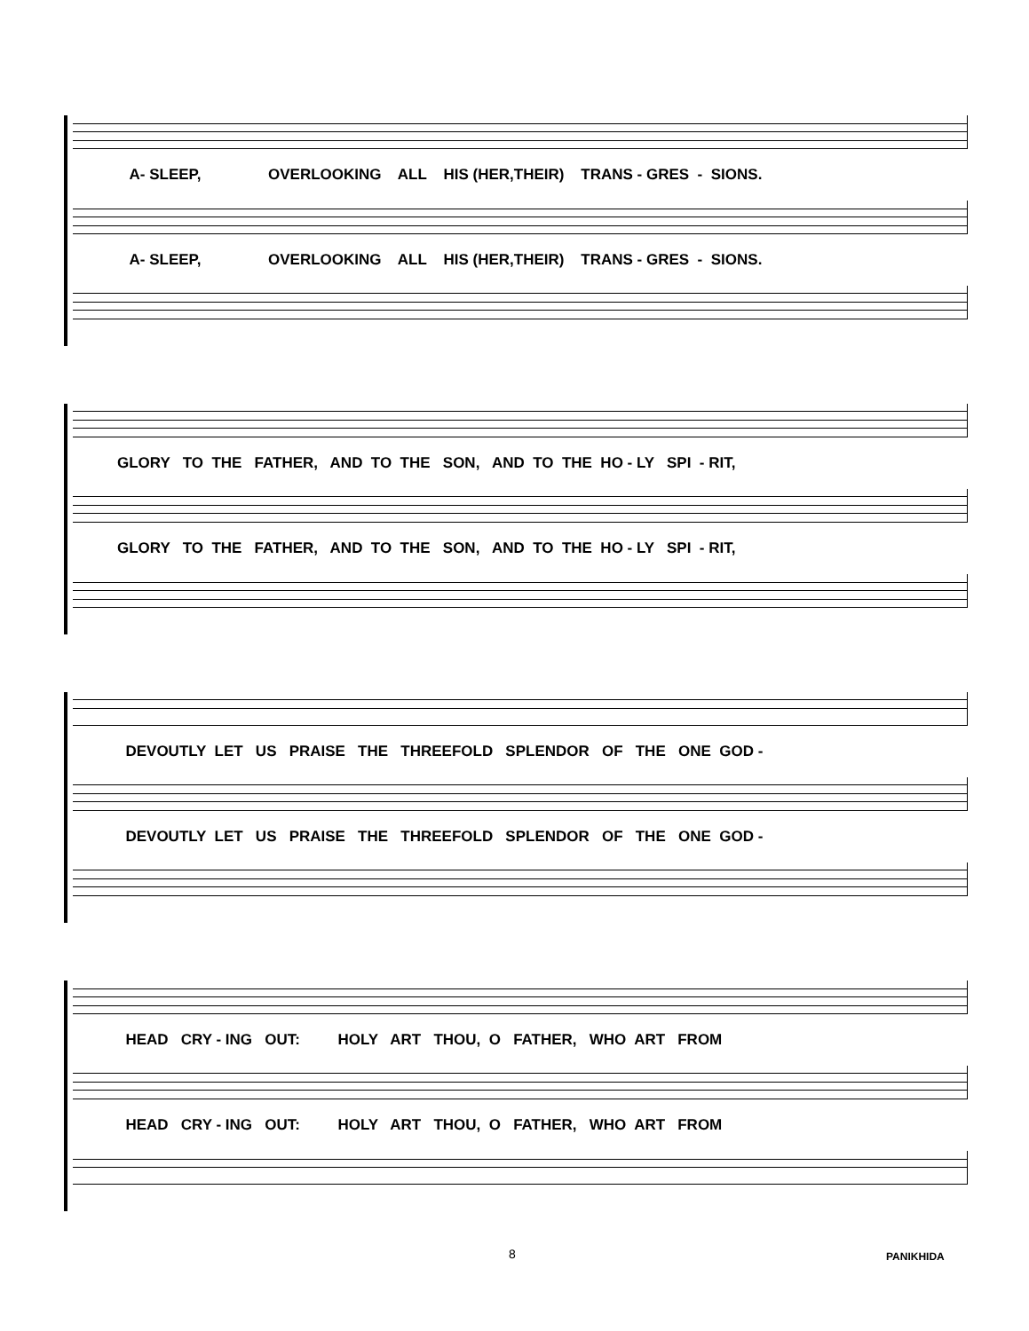A- SLEEP, OVERLOOKING ALL HIS (HER,THEIR) TRANS - GRES - SIONS.
A- SLEEP, OVERLOOKING ALL HIS (HER,THEIR) TRANS - GRES - SIONS.
GLORY TO THE FATHER, AND TO THE SON, AND TO THE HO - LY SPI - RIT,
GLORY TO THE FATHER, AND TO THE SON, AND TO THE HO - LY SPI - RIT,
DEVOUTLY LET US PRAISE THE THREEFOLD SPLENDOR OF THE ONE GOD -
DEVOUTLY LET US PRAISE THE THREEFOLD SPLENDOR OF THE ONE GOD -
HEAD CRY - ING OUT: HOLY ART THOU, O FATHER, WHO ART FROM
HEAD CRY - ING OUT: HOLY ART THOU, O FATHER, WHO ART FROM
8 PANIKHIDA